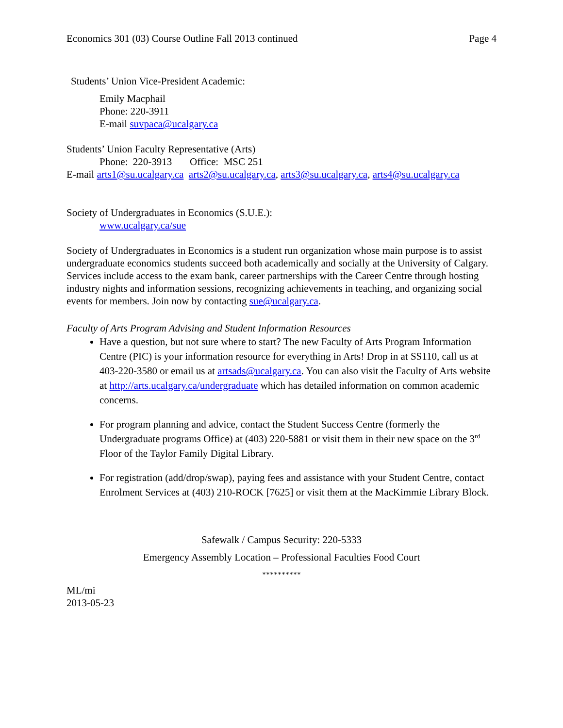Economics 301 (03) Course Outline Fall 2013 continued Page 4
Students’ Union Vice-President Academic:
Emily Macphail
Phone: 220-3911
E-mail suvpaca@ucalgary.ca
Students’ Union Faculty Representative (Arts)
Phone: 220-3913 Office: MSC 251
E-mail arts1@su.ucalgary.ca arts2@su.ucalgary.ca, arts3@su.ucalgary.ca, arts4@su.ucalgary.ca
Society of Undergraduates in Economics (S.U.E.):
www.ucalgary.ca/sue
Society of Undergraduates in Economics is a student run organization whose main purpose is to assist undergraduate economics students succeed both academically and socially at the University of Calgary. Services include access to the exam bank, career partnerships with the Career Centre through hosting industry nights and information sessions, recognizing achievements in teaching, and organizing social events for members. Join now by contacting sue@ucalgary.ca.
Faculty of Arts Program Advising and Student Information Resources
Have a question, but not sure where to start? The new Faculty of Arts Program Information Centre (PIC) is your information resource for everything in Arts! Drop in at SS110, call us at 403-220-3580 or email us at artsads@ucalgary.ca. You can also visit the Faculty of Arts website at http://arts.ucalgary.ca/undergraduate which has detailed information on common academic concerns.
For program planning and advice, contact the Student Success Centre (formerly the Undergraduate programs Office) at (403) 220-5881 or visit them in their new space on the 3<sup>rd</sup> Floor of the Taylor Family Digital Library.
For registration (add/drop/swap), paying fees and assistance with your Student Centre, contact Enrolment Services at (403) 210-ROCK [7625] or visit them at the MacKimmie Library Block.
Safewalk / Campus Security: 220-5333
Emergency Assembly Location – Professional Faculties Food Court
**********
ML/mi
2013-05-23